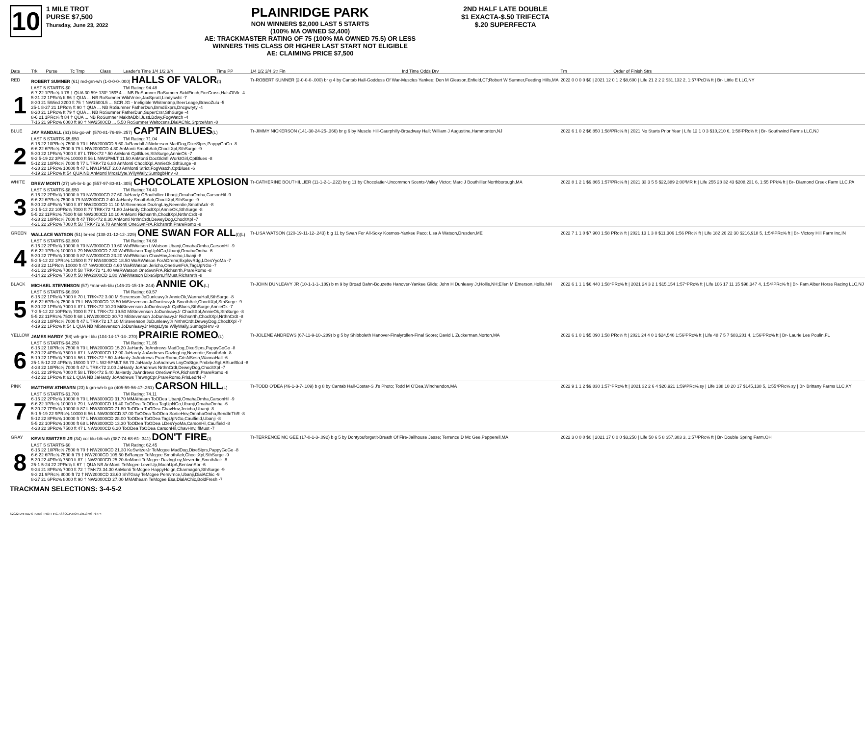10
1 MILE TROT
PURSE $7,500
Thursday, June 23, 2022
PLAINRIDGE PARK
NON WINNERS $2,000 LAST 5 STARTS
(100% MA OWNED $2,400)
AE: TRACKMASTER RATING OF 75 (100% MA OWNED 75.5) OR LESS
WINNERS THIS CLASS OR HIGHER LAST START NOT ELIGIBLE
AE: CLAIMING PRICE $7,500
2ND HALF LATE DOUBLE
$1 EXACTA-$.50 TRIFECTA
$.20 SUPERFECTA
| Date | Trk | Purse | Tc Tmp | Class | Leader's Time 1/4 1/2 3/4 | Time PP | 1/4 1/2 3/4 Str Fin | Ind Time Odds Drv | Trn | Order of Finish Strs |
| RED | ROBERT SUMNER (61) red-grn-wh (1-0-0-0-.000) HALLS OF VALOR (t) | | | | | | Tr-ROBERT SUMNER (2-0-0-0-.000) br g 4 by Cantab Hall-Goddess Of War-Muscles Yankee; Don M Gleason,Enfield,CT;Robert W Sumner,Feeding Hills,MA | | 2022 0 0 0 0 $0 / 2021 12 0 1 2 $8,600 / Life 21 2 2 2 $31,132 2, 1:57¹PcD⅝ ft / Br- Little E LLC,NY | |
| 1 | LAST 5 STARTS-$0 | | | | TM Rating: 94.48 | | | | | |
| | 6-7 22 1PRc⅝ ft 78 † QUA 30 59⁴ 130¹ 159³ 4 ... NB RoSumner RoSumner SiddFinch,FireCross,HalsOfVlr -4 5-31 22 1PRc⅝ ft 66 † QUA ... NB RoSumner WildVntre,JaxSpratt,Lindyswht -7 8-30 21 5Wind 3200 ft 75 † NW1500L5 ... SCR JG - Ineligible Whitmntmp,BeerLeage,BravoZulu -5 25-1 8-27 21 1PRc⅝ ft 90 † QUA ... NB RoSumner FatherDun,BrmdExprs,Dncgwryty -4 8-20 21 1PRc⅝ ft 79 † QUA ... NB RoSumner FatherDun,SuperCrsr,SthSurge -4 8-6 21 1PRc⅝ ft 84 † QUA ... NB RoSumner MakItADbl,JustLBdwy,FogWatch -4 7-16 21 9PRc⅝ 6000 ft 90 † NW2500CD ... 5.50 RoSumner Waltocsns,DialAChic,SrprzeMsn -8 | | | | | | | | | |
| BLUE | JAY RANDALL (61) blu-go-wh (570-81-76-69-.257) CAPTAIN BLUES (L) | | | | | | Tr-JIMMY NICKERSON (141-30-24-25-.366) br g 6 by Muscle Hill-Caerphilly-Broadway Hall; William J Augustine,Hammonton,NJ | | 2022 6 1 0 2 $6,850 1:58¹PRc⅝ ft / 2021 No Starts Prior Year / Life 12 1 0 3 $10,210 6, 1:58¹PRc⅝ ft / Br- Southwind Farms LLC,NJ | |
| 2 | LAST 5 STARTS-$5,650 | | | | TM Rating: 71.04 | | | | | |
| | 6-16 22 10PRc⅝ 7500 ft 70 L NW2000CD 5.60 JaRandall JiNickerson MadDog,DixeSlprs,PappyGoGo -8 6-6 22 6PRc⅝ 7500 ft 79 L NW2000CD 4.80 AnMonti SmothAclr,ChocltXpl,SthSurge -9 5-30 22 1PRc⅝ 7000 ft 87 L TRK<72 *.50 AnMonti CptBlues,SthSurge,AnnieOk -7 9-2 5-19 22 3PRc⅝ 10000 ft 56 L NW1PMLT 11.50 AnMonti DocGldnfl,WorktGirl,CptBlues -8 5-12 22 10PRc⅝ 7000 ft 77 L TRK<72 6.80 AnMonti ChocltXpl,AnnieOk,SthSurge -8 4-28 22 1PRc⅝ 10000 ft 47 L NW1PMLT 2.00 AnMonti Strict,FogWatch,CptBlues -6 4-19 22 1PRc⅝ ft 54 QUA NB AnMonti MrqsLfyte,WilyWally,SumbgbHnv -8 | | | | | | | | | |
| WHITE | DREW MONTI (27) wh-br-b go (557-97-83-81-.305) CHOCOLATE XPLOSION | | | | | | Tr-CATHERINE BOUTHILLIER (11-1-2-1-.222) br g 11 by Chocolatier-Uncommon Scents-Valley Victor; Marc J Bouthillier,Northborough,MA | | 2022 8 1 2 1 $9,865 1:57²PRc⅝ ft / 2021 33 3 5 5 $22,389 2:00³MR ft / Life 255 28 32 43 $208,231 6, 1:55 PPk⅝ ft / Br- Diamond Creek Farm LLC,PA | |
| 3 | LAST 5 STARTS-$8,650 | | | | TM Rating: 74.43 | | | | | |
| | 6-16 22 2PRc⅝ 10000 ft 70 NW3000CD 27.60 JaHardy CBouthillier Ubanji,OmahaOmha,CarsonHil -9 6-6 22 6PRc⅝ 7500 ft 79 NW2000CD 2.40 JaHardy SmothAclr,ChocltXpl,SthSurge -9 5-30 22 4PRc⅝ 7500 ft 87 NW2000CD 11.10 MiStevenson DazlngLny,Neverdie,SmothAclr -8 2-1 5-12 22 10PRc⅝ 7000 ft 77 TRK<72 *1.80 JaHardy ChocltXpl,AnnieOk,SthSurge -8 5-5 22 11PRc⅝ 7500 ft 68 NW2000CD 10.10 AnMonti Richsnrth,ChocltXpl,NrthnCrdt -8 4-28 22 10PRc⅝ 7000 ft 47 TRK<72 8.30 AnMonti NrthnCrdt,DeweyDog,ChocltXpl -7 4-21 22 2PRc⅝ 7000 ft 58 TRK<72 9.70 AnMonti OneSwnFrA,Richsnrth,PrareRomo -8 | | | | | | | | | |
| GREEN | WALLACE WATSON (51) br-red (138-21-12-12-.229) ONE SWAN FOR ALL (t)(L) | | | | | | Tr-LISA WATSON (120-19-11-12-.243) b g 11 by Swan For All-Soxy Kosmos-Yankee Paco; Lisa A Watson,Dresden,ME | | 2022 7 1 1 0 $7,900 1:58 PRc⅝ ft / 2021 13 1 3 0 $11,306 1:56 PRc⅝ ft / Life 182 26 22 30 $216,918 5, 1:54¹PRc⅝ ft / Br- Victory Hill Farm Inc,IN | |
| 4 | LAST 5 STARTS-$3,800 | | | | TM Rating: 74.68 | | | | | |
| | 6-16 22 2PRc⅝ 10000 ft 70 NW3000CD 19.60 WaRWatson LiWatson Ubanji,OmahaOmha,CarsonHil -9 6-6 22 1PRc⅝ 10000 ft 79 NW3000CD 7.30 WaRWatson TagUpNGo,Ubanji,OmahaOmha -6 5-30 22 7PRc⅝ 10000 ft 87 NW3000CD 23.20 WaRWatson ChavHnv,Jericho,Ubanji -8 5-2 5-12 22 1PRc⅝ 12500 ft 77 NW4000CD 18.50 WaRWatson ForADremr,ExplsvRdg,LDesYyoMa -7 4-28 22 11PRc⅝ 10000 ft 47 NW3000CD 4.60 WaRWatson Jericho,OneSwnFrA,TagUpNGo -7 4-21 22 2PRc⅝ 7000 ft 58 TRK<72 *1.40 WaRWatson OneSwnFrA,Richsnrth,PrareRomo -8 4-14 22 2PRc⅝ 7500 ft 50 NW2000CD 1.80 WaRWatson DixeSlprs,IflMust,Richsnrth -8 | | | | | | | | | |
| BLACK | MICHAEL STEVENSON (57) *mar-wh-blu (146-21-15-19-.244) ANNIE OK (L) | | | | | | Tr-JOHN DUNLEAVY JR (10-1-1-1-.189) b m 9 by Broad Bahn-Bouzette Hanover-Yankee Glide; John H Dunleavy Jr,Hollis,NH;Ellen M Emerson,Hollis,NH | | 2022 6 1 1 1 $6,440 1:58⁴PRc⅝ ft / 2021 24 3 2 1 $15,154 1:57⁴PRc⅝ ft / Life 106 17 11 15 $98,347 4, 1:54²PRc⅝ ft / Br- Fam Alber Horse Racing LLC,NJ | |
| 5 | LAST 5 STARTS-$6,090 | | | | TM Rating: 69.57 | | | | | |
| | 6-16 22 1PRc⅝ 7000 ft 70 L TRK<72 3.00 MiStevenson JoDunleavyJr AnnieOk,WannaHall,SthSurge -8 6-6 22 6PRc⅝ 7500 ft 79 L NW2000CD 13.50 MiStevenson JoDunleavyJr SmothAclr,ChocltXpl,SthSurge -9 5-30 22 1PRc⅝ 7000 ft 87 L TRK<72 10.20 MiStevenson JoDunleavyJr CptBlues,SthSurge,AnnieOk -7 7-2 5-12 22 10PRc⅝ 7000 ft 77 L TRK<72 19.50 MiStevenson JoDunleavyJr ChocltXpl,AnnieOk,SthSurge -8 5-5 22 11PRc⅝ 7500 ft 68 L NW2000CD 30.70 MiStevenson JoDunleavyJr Richsnrth,ChocltXpl,NrthnCrdt -8 4-28 22 10PRc⅝ 7000 ft 47 L TRK<72 17.10 MiStevenson JoDunleavyJr NrthnCrdt,DeweyDog,ChocltXpl -7 4-19 22 1PRc⅝ ft 54 L QUA NB MiStevenson JoDunleavyJr MrqsLfyte,WilyWally,SumbgbHnv -8 | | | | | | | | | |
| YELLOW | JAMES HARDY (58) wh-grn-l blu (104-14-17-14-.270) PRAIRIE ROMEO (L) | | | | | | Tr-JOLENE ANDREWS (67-11-9-10-.289) b g 5 by Shibboleth Hanover-Finalyrollen-Final Score; David L Zuckerman,Norton,MA | | 2022 6 1 0 1 $5,090 1:58 PRc⅝ ft / 2021 24 4 0 1 $24,540 1:56²PRc⅝ ft / Life 48 7 5 7 $83,201 4, 1:56²PRc⅝ ft / Br- Laurie Lee Poulin,FL | |
| 6 | LAST 5 STARTS-$4,250 | | | | TM Rating: 71.85 | | | | | |
| | 6-16 22 10PRc⅝ 7500 ft 70 L NW2000CD 15.20 JaHardy JoAndrews MadDog,DixeSlprs,PappyGoGo -8 5-30 22 4PRc⅝ 7500 ft 87 L NW2000CD 12.90 JaHardy JoAndrews DazlngLny,Neverdie,SmothAclr -8 5-19 22 1PRc⅝ 7000 ft 56 L TRK<72 *.60 JaHardy JoAndrews PrareRomo,CrtsNSesn,WannaHall -6 25-1 5-12 22 4PRc⅝ 15000 ft 77 L W2-5PMLT 58.70 JaHardy JoAndrews LnyOnStge,PmbrkeRgl,ABlueBlod -8 4-28 22 10PRc⅝ 7000 ft 47 L TRK<72 2.00 JaHardy JoAndrews NrthnCrdt,DeweyDog,ChocltXpl -7 4-21 22 2PRc⅝ 7000 ft 58 L TRK<72 5.40 JaHardy JoAndrews OneSwnFrA,Richsnrth,PrareRomo -8 4-12 22 1PRc⅝ ft 62 L QUA NB JaHardy JoAndrews ThrwngCpr,PrareRomo,FrlsLedrN -7 | | | | | | | | | |
| PINK | MATTHEW ATHEARN (23) k grn-wh-b go (405-59-56-47-.261) CARSON HILL (L) | | | | | | Tr-TODD O'DEA (46-1-3-7-.109) b g 8 by Cantab Hall-Costar-S J's Photo; Todd M O'Dea,Winchendon,MA | | 2022 9 1 1 2 $9,830 1:57⁴PRc⅝ ft / 2021 32 2 6 4 $20,921 1:59¹PRc⅝ sy / Life 138 10 20 17 $145,138 5, 1:55⁴PRc⅝ sy / Br- Brittany Farms LLC,KY | |
| 7 | LAST 5 STARTS-$1,700 | | | | TM Rating: 74.11 | | | | | |
| | 6-16 22 2PRc⅝ 10000 ft 70 L NW3000CD 31.70 MMAthearn ToODea Ubanji,OmahaOmha,CarsonHil -9 6-6 22 1PRc⅝ 10000 ft 79 L NW3000CD 18.40 ToODea ToODea TagUpNGo,Ubanji,OmahaOmha -6 5-30 22 7PRc⅝ 10000 ft 87 L NW3000CD 71.80 ToODea ToODea ChavHnv,Jericho,Ubanji -8 5-1 5-19 22 9PRc⅝ 10000 ft 56 L NW3000CD 37.00 ToODea ToODea SortieHnv,OmahaOmha,BendInThR -8 5-12 22 8PRc⅝ 10000 ft 77 L NW3000CD 28.00 ToODea ToODea TagUpNGo,Caulfield,Ubanji -8 5-5 22 10PRc⅝ 10000 ft 68 L NW3000CD 13.30 ToODea ToODea LDesYyoMa,CarsonHil,Caulfield -8 4-28 22 3PRc⅝ 7500 ft 47 L NW2000CD 6.20 ToODea ToODea CarsonHil,ChavHnv,IflMust -7 | | | | | | | | | |
| GRAY | KEVIN SWITZER JR (34) col blu-blk-wh (387-74-68-61-.341) DON'T FIRE (t) | | | | | | Tr-TERRENCE MC GEE (17-0-1-3-.092) b g 5 by Dontyoufor​getit-Breath Of Fire-Jailhouse Jesse; Terrence D Mc Gee,Pepperell,MA | | 2022 3 0 0 0 $0 / 2021 17 0 0 0 $3,250 / Life 50 6 5 8 $57,303 3, 1:57²PRc⅝ ft / Br- Double Spring Farm,OH | |
| 8 | LAST 5 STARTS-$0 | | | | TM Rating: 62.45 | | | | | |
| | 6-16 22 10PRc⅝ 7500 ft 70 † NW2000CD 21.30 KeSwitzerJr TeMcgee MadDog,DixeSlprs,PappyGoGo -8 6-6 22 6PRc⅝ 7500 ft 79 † NW2000CD 105.60 BrRanger TeMcgee SmothAclr,ChocltXpl,SthSurge -9 5-30 22 4PRc⅝ 7500 ft 87 † NW2000CD 25.20 AnMonti TeMcgee DazlngLny,Neverdie,SmothAclr -8 25-1 5-24 22 2PRc⅝ ft 67 † QUA NB AnMonti TeMcgee LevelUp,MachUpA,BentwnSpr -6 9-24 21 8PRc⅝ 7000 ft 72 † TM<73 34.30 AnMonti TeMcgee HappyHolgn,Charmagdn,SthSurge -9 9-3 21 9PRc⅝ 8000 ft 72 † NW2000CD 33.60 ShTGray TeMcgee Persvrnce,Ubanji,DialAChic -9 8-27 21 6PRc⅝ 8000 ft 90 † NW2000CD 27.00 MMAthearn TeMcgee Esa,DialAChic,BoldFresh -7 | | | | | | | | | |
TRACKMAN SELECTIONS: 3-4-5-2
©2022 UNITED STATES TROTTING ASSOCIATION 19513798 76474